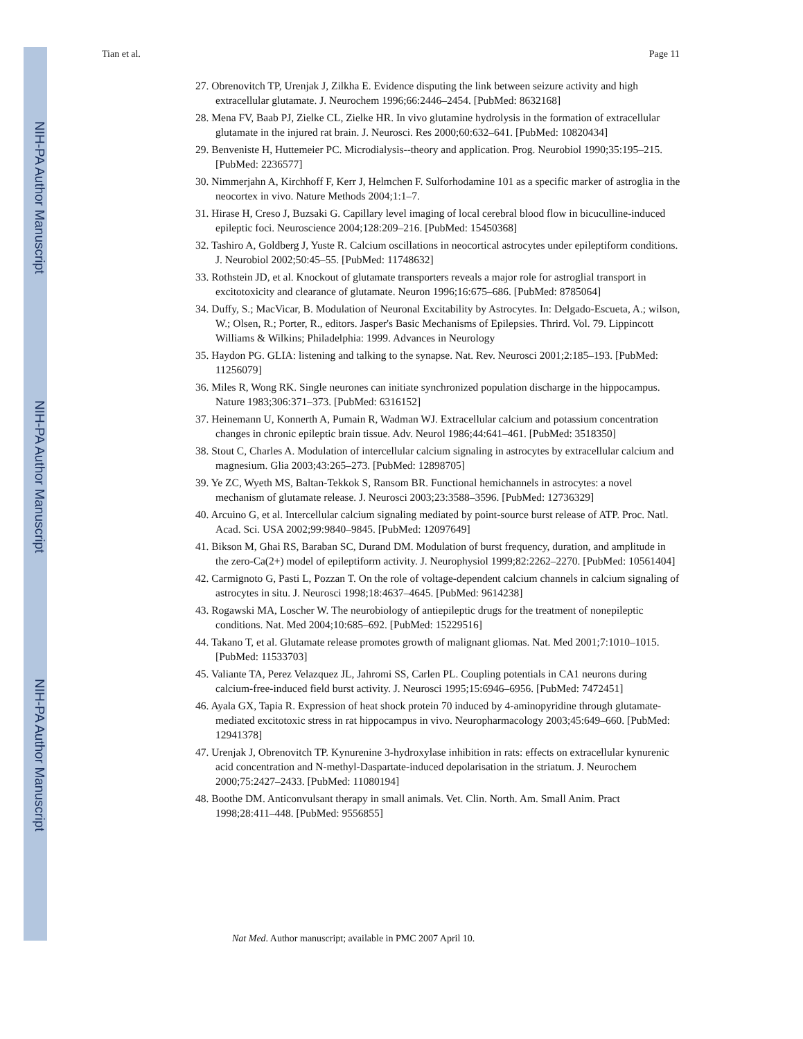NIH-PA Author Manuscript
NIH-PA Author Manuscript
NIH-PA Author Manuscript
Tian et al. Page 11
27. Obrenovitch TP, Urenjak J, Zilkha E. Evidence disputing the link between seizure activity and high extracellular glutamate. J. Neurochem 1996;66:2446–2454. [PubMed: 8632168]
28. Mena FV, Baab PJ, Zielke CL, Zielke HR. In vivo glutamine hydrolysis in the formation of extracellular glutamate in the injured rat brain. J. Neurosci. Res 2000;60:632–641. [PubMed: 10820434]
29. Benveniste H, Huttemeier PC. Microdialysis--theory and application. Prog. Neurobiol 1990;35:195–215. [PubMed: 2236577]
30. Nimmerjahn A, Kirchhoff F, Kerr J, Helmchen F. Sulforhodamine 101 as a specific marker of astroglia in the neocortex in vivo. Nature Methods 2004;1:1–7.
31. Hirase H, Creso J, Buzsaki G. Capillary level imaging of local cerebral blood flow in bicuculline-induced epileptic foci. Neuroscience 2004;128:209–216. [PubMed: 15450368]
32. Tashiro A, Goldberg J, Yuste R. Calcium oscillations in neocortical astrocytes under epileptiform conditions. J. Neurobiol 2002;50:45–55. [PubMed: 11748632]
33. Rothstein JD, et al. Knockout of glutamate transporters reveals a major role for astroglial transport in excitotoxicity and clearance of glutamate. Neuron 1996;16:675–686. [PubMed: 8785064]
34. Duffy, S.; MacVicar, B. Modulation of Neuronal Excitability by Astrocytes. In: Delgado-Escueta, A.; wilson, W.; Olsen, R.; Porter, R., editors. Jasper's Basic Mechanisms of Epilepsies. Thrird. Vol. 79. Lippincott Williams & Wilkins; Philadelphia: 1999. Advances in Neurology
35. Haydon PG. GLIA: listening and talking to the synapse. Nat. Rev. Neurosci 2001;2:185–193. [PubMed: 11256079]
36. Miles R, Wong RK. Single neurones can initiate synchronized population discharge in the hippocampus. Nature 1983;306:371–373. [PubMed: 6316152]
37. Heinemann U, Konnerth A, Pumain R, Wadman WJ. Extracellular calcium and potassium concentration changes in chronic epileptic brain tissue. Adv. Neurol 1986;44:641–461. [PubMed: 3518350]
38. Stout C, Charles A. Modulation of intercellular calcium signaling in astrocytes by extracellular calcium and magnesium. Glia 2003;43:265–273. [PubMed: 12898705]
39. Ye ZC, Wyeth MS, Baltan-Tekkok S, Ransom BR. Functional hemichannels in astrocytes: a novel mechanism of glutamate release. J. Neurosci 2003;23:3588–3596. [PubMed: 12736329]
40. Arcuino G, et al. Intercellular calcium signaling mediated by point-source burst release of ATP. Proc. Natl. Acad. Sci. USA 2002;99:9840–9845. [PubMed: 12097649]
41. Bikson M, Ghai RS, Baraban SC, Durand DM. Modulation of burst frequency, duration, and amplitude in the zero-Ca(2+) model of epileptiform activity. J. Neurophysiol 1999;82:2262–2270. [PubMed: 10561404]
42. Carmignoto G, Pasti L, Pozzan T. On the role of voltage-dependent calcium channels in calcium signaling of astrocytes in situ. J. Neurosci 1998;18:4637–4645. [PubMed: 9614238]
43. Rogawski MA, Loscher W. The neurobiology of antiepileptic drugs for the treatment of nonepileptic conditions. Nat. Med 2004;10:685–692. [PubMed: 15229516]
44. Takano T, et al. Glutamate release promotes growth of malignant gliomas. Nat. Med 2001;7:1010–1015. [PubMed: 11533703]
45. Valiante TA, Perez Velazquez JL, Jahromi SS, Carlen PL. Coupling potentials in CA1 neurons during calcium-free-induced field burst activity. J. Neurosci 1995;15:6946–6956. [PubMed: 7472451]
46. Ayala GX, Tapia R. Expression of heat shock protein 70 induced by 4-aminopyridine through glutamate-mediated excitotoxic stress in rat hippocampus in vivo. Neuropharmacology 2003;45:649–660. [PubMed: 12941378]
47. Urenjak J, Obrenovitch TP. Kynurenine 3-hydroxylase inhibition in rats: effects on extracellular kynurenic acid concentration and N-methyl-Daspartate-induced depolarisation in the striatum. J. Neurochem 2000;75:2427–2433. [PubMed: 11080194]
48. Boothe DM. Anticonvulsant therapy in small animals. Vet. Clin. North. Am. Small Anim. Pract 1998;28:411–448. [PubMed: 9556855]
Nat Med. Author manuscript; available in PMC 2007 April 10.